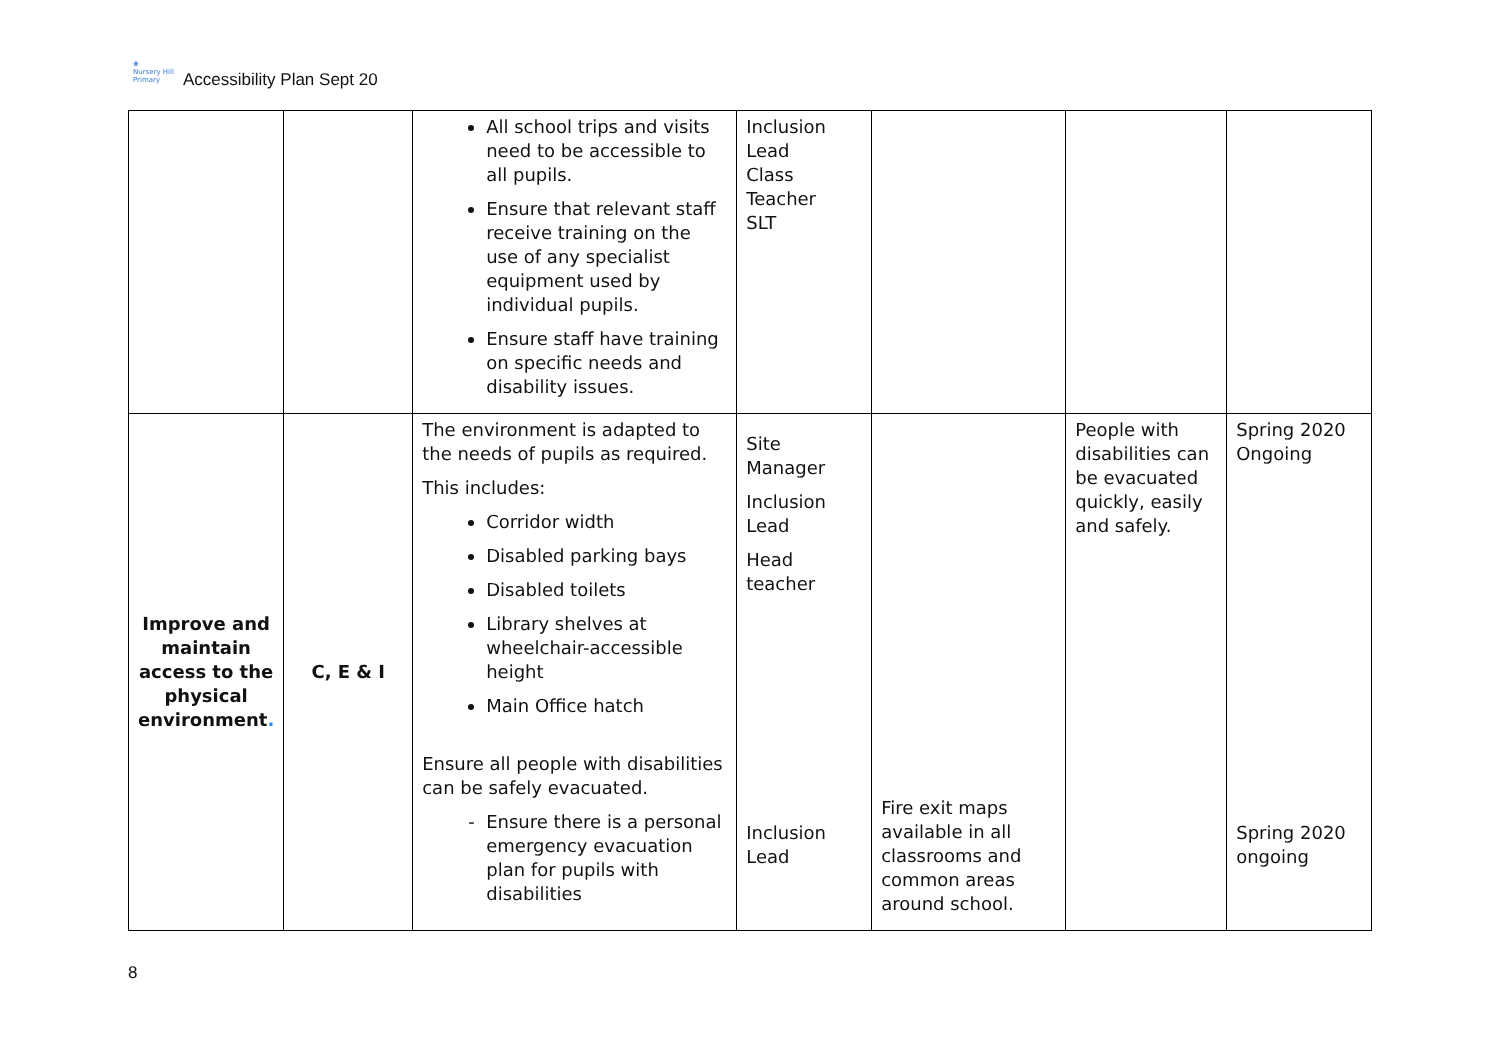❀
Nursery Hill
Primary
Accessibility Plan Sept 20
| | | All school trips and visits need to be accessible to all pupils. Ensure that relevant staff receive training on the use of any specialist equipment used by individual pupils. Ensure staff have training on specific needs and disability issues. | Inclusion Lead Class Teacher SLT | | | |
| Improve and maintain access to the physical environment . | C, E & I | The environment is adapted to the needs of pupils as required. This includes: Corridor width Disabled parking bays Disabled toilets Library shelves at wheelchair-accessible height Main Office hatch Ensure all people with disabilities can be safely evacuated. Ensure there is a personal emergency evacuation plan for pupils with disabilities | Site Manager Inclusion Lead Head teacher Inclusion Lead | Fire exit maps available in all classrooms and common areas around school. | People with disabilities can be evacuated quickly, easily and safely. | Spring 2020 Ongoing Spring 2020 ongoing |
8